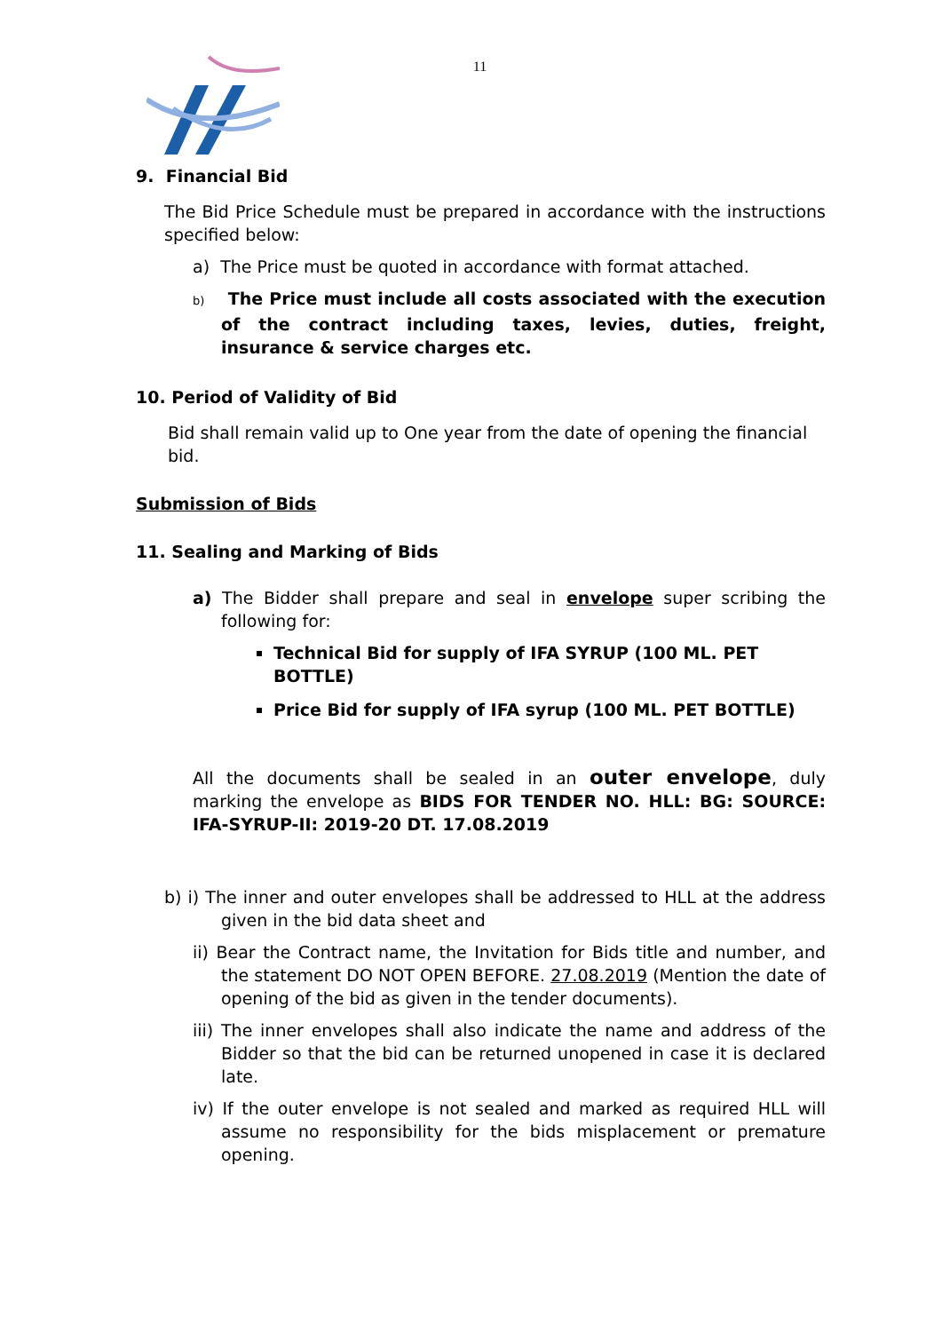11
9. Financial Bid
The Bid Price Schedule must be prepared in accordance with the instructions specified below:
a) The Price must be quoted in accordance with format attached.
b) The Price must include all costs associated with the execution of the contract including taxes, levies, duties, freight, insurance & service charges etc.
10. Period of Validity of Bid
Bid shall remain valid up to One year from the date of opening the financial bid.
Submission of Bids
11. Sealing and Marking of Bids
a) The Bidder shall prepare and seal in envelope super scribing the following for:
Technical Bid for supply of IFA SYRUP (100 ML. PET BOTTLE)
Price Bid for supply of IFA syrup (100 ML. PET BOTTLE)
All the documents shall be sealed in an outer envelope, duly marking the envelope as BIDS FOR TENDER NO. HLL: BG: SOURCE: IFA-SYRUP-II: 2019-20 DT. 17.08.2019
b) i) The inner and outer envelopes shall be addressed to HLL at the address given in the bid data sheet and
ii) Bear the Contract name, the Invitation for Bids title and number, and the statement DO NOT OPEN BEFORE. 27.08.2019 (Mention the date of opening of the bid as given in the tender documents).
iii) The inner envelopes shall also indicate the name and address of the Bidder so that the bid can be returned unopened in case it is declared late.
iv) If the outer envelope is not sealed and marked as required HLL will assume no responsibility for the bids misplacement or premature opening.